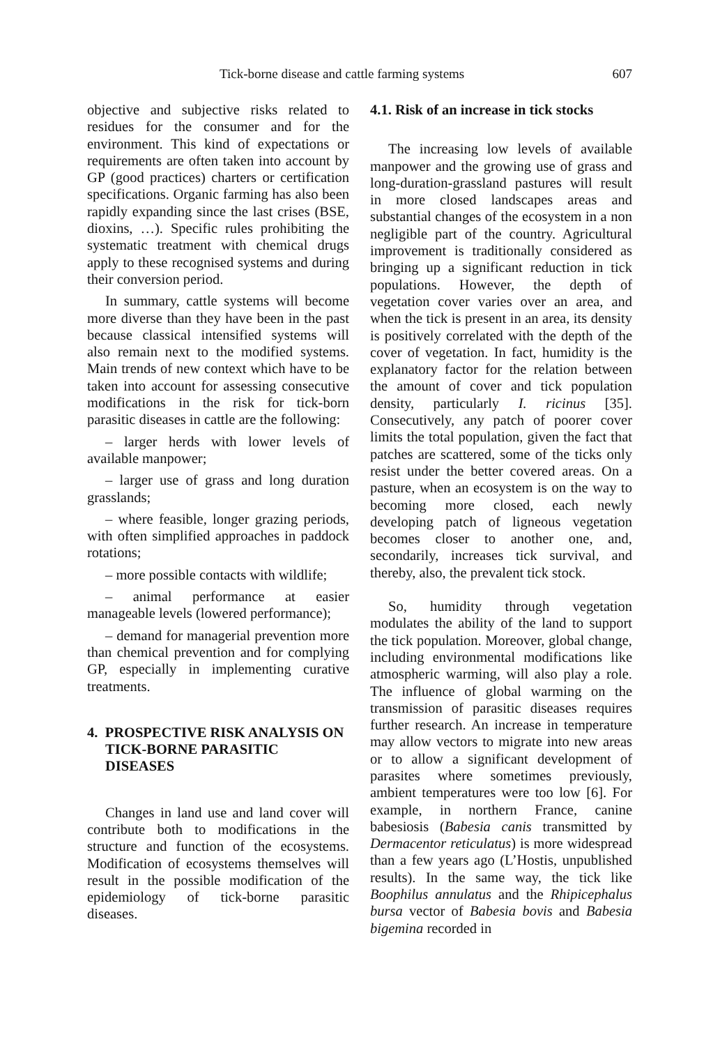Tick-borne disease and cattle farming systems 607
objective and subjective risks related to residues for the consumer and for the environment. This kind of expectations or requirements are often taken into account by GP (good practices) charters or certification specifications. Organic farming has also been rapidly expanding since the last crises (BSE, dioxins, …). Specific rules prohibiting the systematic treatment with chemical drugs apply to these recognised systems and during their conversion period.
In summary, cattle systems will become more diverse than they have been in the past because classical intensified systems will also remain next to the modified systems. Main trends of new context which have to be taken into account for assessing consecutive modifications in the risk for tick-born parasitic diseases in cattle are the following:
– larger herds with lower levels of available manpower;
– larger use of grass and long duration grasslands;
– where feasible, longer grazing periods, with often simplified approaches in paddock rotations;
– more possible contacts with wildlife;
– animal performance at easier manageable levels (lowered performance);
– demand for managerial prevention more than chemical prevention and for complying GP, especially in implementing curative treatments.
4. PROSPECTIVE RISK ANALYSIS ON TICK-BORNE PARASITIC DISEASES
Changes in land use and land cover will contribute both to modifications in the structure and function of the ecosystems. Modification of ecosystems themselves will result in the possible modification of the epidemiology of tick-borne parasitic diseases.
4.1. Risk of an increase in tick stocks
The increasing low levels of available manpower and the growing use of grass and long-duration-grassland pastures will result in more closed landscapes areas and substantial changes of the ecosystem in a non negligible part of the country. Agricultural improvement is traditionally considered as bringing up a significant reduction in tick populations. However, the depth of vegetation cover varies over an area, and when the tick is present in an area, its density is positively correlated with the depth of the cover of vegetation. In fact, humidity is the explanatory factor for the relation between the amount of cover and tick population density, particularly I. ricinus [35]. Consecutively, any patch of poorer cover limits the total population, given the fact that patches are scattered, some of the ticks only resist under the better covered areas. On a pasture, when an ecosystem is on the way to becoming more closed, each newly developing patch of ligneous vegetation becomes closer to another one, and, secondarily, increases tick survival, and thereby, also, the prevalent tick stock.
So, humidity through vegetation modulates the ability of the land to support the tick population. Moreover, global change, including environmental modifications like atmospheric warming, will also play a role. The influence of global warming on the transmission of parasitic diseases requires further research. An increase in temperature may allow vectors to migrate into new areas or to allow a significant development of parasites where sometimes previously, ambient temperatures were too low [6]. For example, in northern France, canine babesiosis (Babesia canis transmitted by Dermacentor reticulatus) is more widespread than a few years ago (L’Hostis, unpublished results). In the same way, the tick like Boophilus annulatus and the Rhipicephalus bursa vector of Babesia bovis and Babesia bigemina recorded in